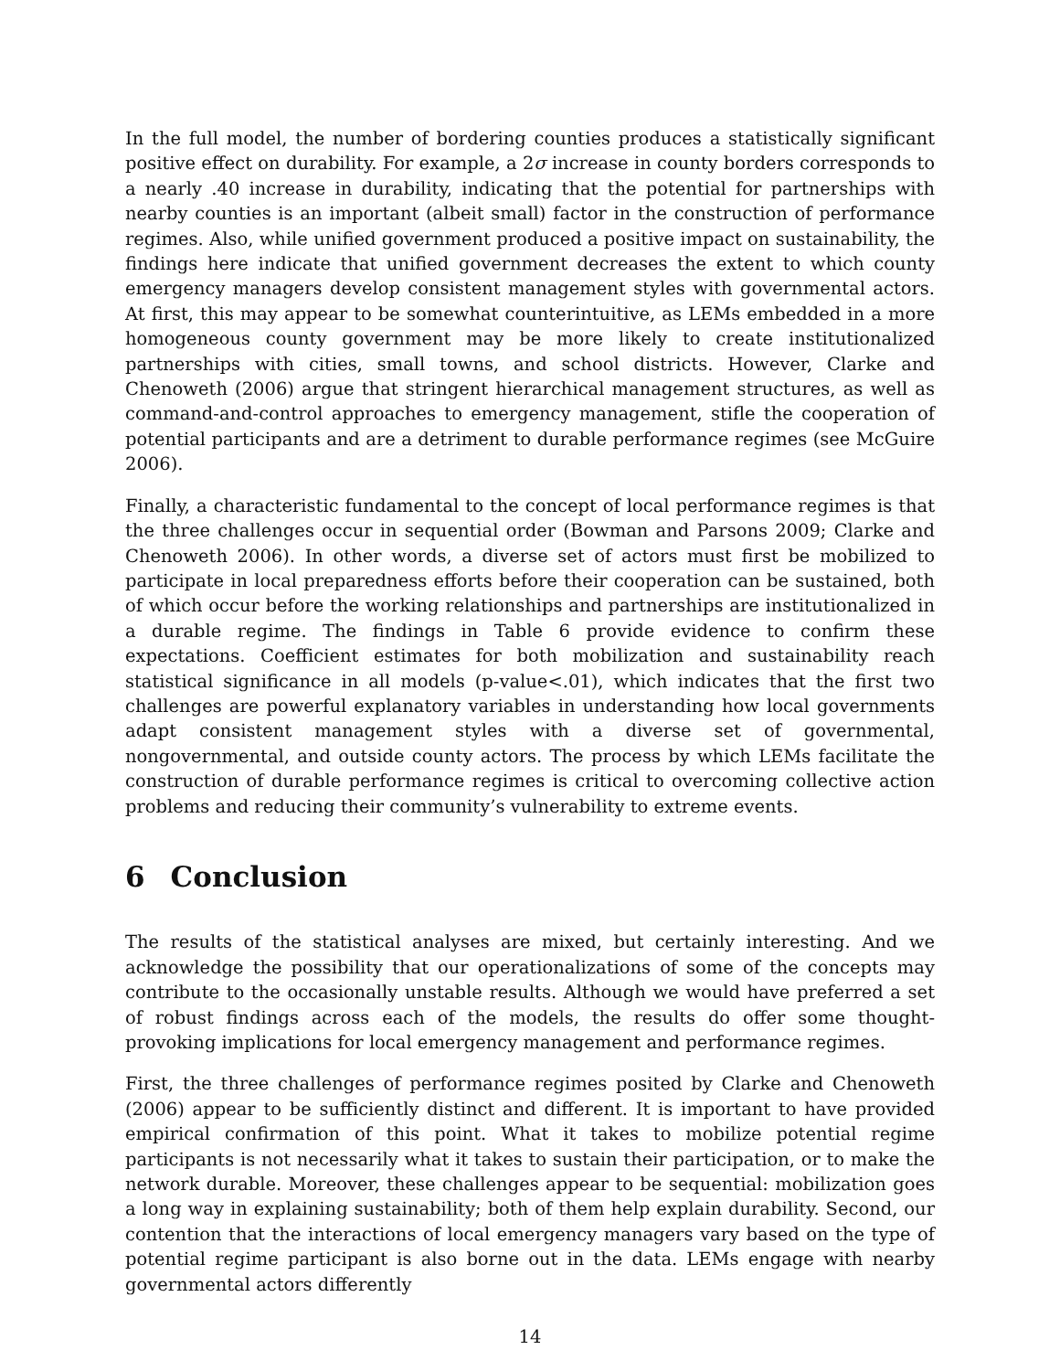In the full model, the number of bordering counties produces a statistically significant positive effect on durability. For example, a 2σ increase in county borders corresponds to a nearly .40 increase in durability, indicating that the potential for partnerships with nearby counties is an important (albeit small) factor in the construction of performance regimes. Also, while unified government produced a positive impact on sustainability, the findings here indicate that unified government decreases the extent to which county emergency managers develop consistent management styles with governmental actors. At first, this may appear to be somewhat counterintuitive, as LEMs embedded in a more homogeneous county government may be more likely to create institutionalized partnerships with cities, small towns, and school districts. However, Clarke and Chenoweth (2006) argue that stringent hierarchical management structures, as well as command-and-control approaches to emergency management, stifle the cooperation of potential participants and are a detriment to durable performance regimes (see McGuire 2006).
Finally, a characteristic fundamental to the concept of local performance regimes is that the three challenges occur in sequential order (Bowman and Parsons 2009; Clarke and Chenoweth 2006). In other words, a diverse set of actors must first be mobilized to participate in local preparedness efforts before their cooperation can be sustained, both of which occur before the working relationships and partnerships are institutionalized in a durable regime. The findings in Table 6 provide evidence to confirm these expectations. Coefficient estimates for both mobilization and sustainability reach statistical significance in all models (p-value<.01), which indicates that the first two challenges are powerful explanatory variables in understanding how local governments adapt consistent management styles with a diverse set of governmental, nongovernmental, and outside county actors. The process by which LEMs facilitate the construction of durable performance regimes is critical to overcoming collective action problems and reducing their community’s vulnerability to extreme events.
6 Conclusion
The results of the statistical analyses are mixed, but certainly interesting. And we acknowledge the possibility that our operationalizations of some of the concepts may contribute to the occasionally unstable results. Although we would have preferred a set of robust findings across each of the models, the results do offer some thought-provoking implications for local emergency management and performance regimes.
First, the three challenges of performance regimes posited by Clarke and Chenoweth (2006) appear to be sufficiently distinct and different. It is important to have provided empirical confirmation of this point. What it takes to mobilize potential regime participants is not necessarily what it takes to sustain their participation, or to make the network durable. Moreover, these challenges appear to be sequential: mobilization goes a long way in explaining sustainability; both of them help explain durability. Second, our contention that the interactions of local emergency managers vary based on the type of potential regime participant is also borne out in the data. LEMs engage with nearby governmental actors differently
14